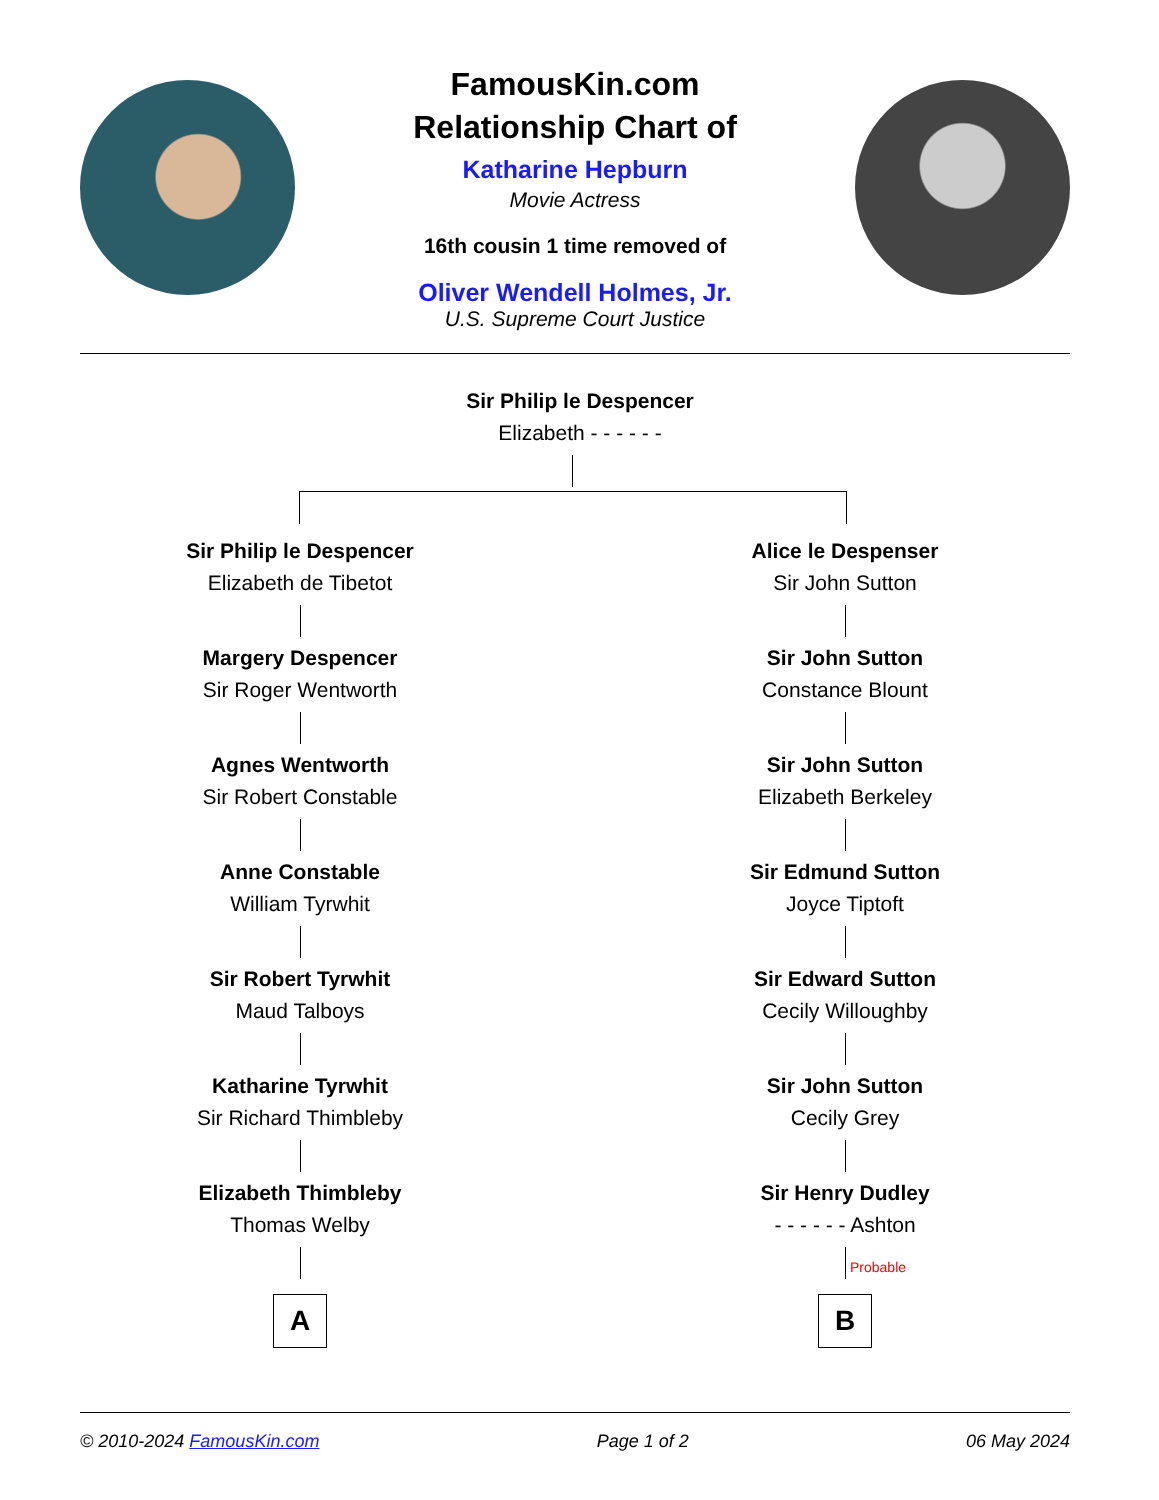FamousKin.com
Relationship Chart of
Katharine Hepburn
Movie Actress
16th cousin 1 time removed of
Oliver Wendell Holmes, Jr.
U.S. Supreme Court Justice
Sir Philip le Despencer
Elizabeth - - - - - -
Sir Philip le Despencer
Elizabeth de Tibetot
Margery Despencer
Sir Roger Wentworth
Agnes Wentworth
Sir Robert Constable
Anne Constable
William Tyrwhit
Sir Robert Tyrwhit
Maud Talboys
Katharine Tyrwhit
Sir Richard Thimbleby
Elizabeth Thimbleby
Thomas Welby
A
Alice le Despenser
Sir John Sutton
Sir John Sutton
Constance Blount
Sir John Sutton
Elizabeth Berkeley
Sir Edmund Sutton
Joyce Tiptoft
Sir Edward Sutton
Cecily Willoughby
Sir John Sutton
Cecily Grey
Sir Henry Dudley
- - - - - - Ashton
Probable
B
© 2010-2024 FamousKin.com Page 1 of 2 06 May 2024